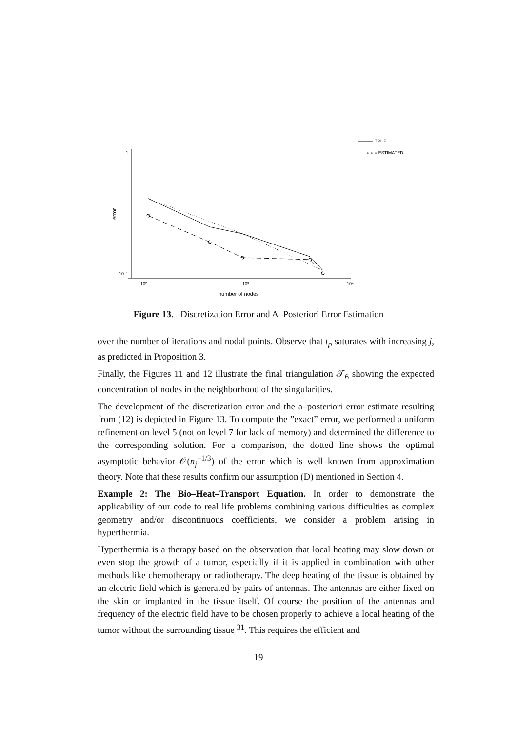1
10⁻¹
10²
10³
10⁴
number of nodes
error
TRUE
○ ○ ○ ESTIMATED
Figure 13. Discretization Error and A–Posteriori Error Estimation
over the number of iterations and nodal points. Observe that t<sub>p</sub> saturates with increasing j, as predicted in Proposition 3.
Finally, the Figures 11 and 12 illustrate the final triangulation 𝒯<sub>6</sub> showing the expected concentration of nodes in the neighborhood of the singularities.
The development of the discretization error and the a–posteriori error estimate resulting from (12) is depicted in Figure 13. To compute the ”exact” error, we performed a uniform refinement on level 5 (not on level 7 for lack of memory) and determined the difference to the corresponding solution. For a comparison, the dotted line shows the optimal asymptotic behavior 𝒪(n<sub>j</sub><sup>−1/3</sup>) of the error which is well–known from approximation theory. Note that these results confirm our assumption (D) mentioned in Section 4.
Example 2: The Bio–Heat–Transport Equation. In order to demonstrate the applicability of our code to real life problems combining various difficulties as complex geometry and/or discontinuous coefficients, we consider a problem arising in hyperthermia.
Hyperthermia is a therapy based on the observation that local heating may slow down or even stop the growth of a tumor, especially if it is applied in combination with other methods like chemotherapy or radiotherapy. The deep heating of the tissue is obtained by an electric field which is generated by pairs of antennas. The antennas are either fixed on the skin or implanted in the tissue itself. Of course the position of the antennas and frequency of the electric field have to be chosen properly to achieve a local heating of the tumor without the surrounding tissue <sup>31</sup>. This requires the efficient and
19